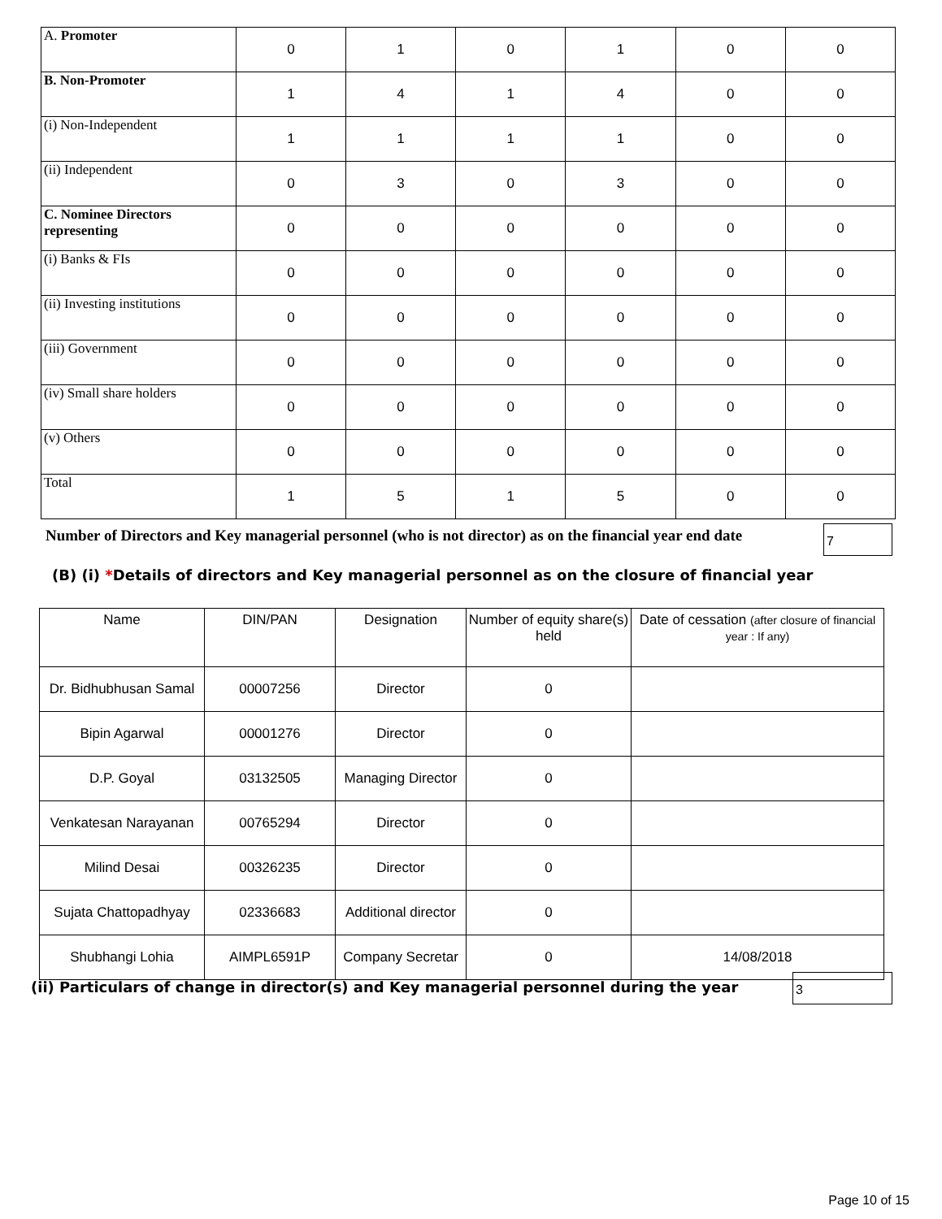| A. Promoter | 0 | 1 | 0 | 1 | 0 | 0 |
| B. Non-Promoter | 1 | 4 | 1 | 4 | 0 | 0 |
| (i) Non-Independent | 1 | 1 | 1 | 1 | 0 | 0 |
| (ii) Independent | 0 | 3 | 0 | 3 | 0 | 0 |
| C. Nominee Directors representing | 0 | 0 | 0 | 0 | 0 | 0 |
| (i) Banks & FIs | 0 | 0 | 0 | 0 | 0 | 0 |
| (ii) Investing institutions | 0 | 0 | 0 | 0 | 0 | 0 |
| (iii) Government | 0 | 0 | 0 | 0 | 0 | 0 |
| (iv) Small share holders | 0 | 0 | 0 | 0 | 0 | 0 |
| (v) Others | 0 | 0 | 0 | 0 | 0 | 0 |
| Total | 1 | 5 | 1 | 5 | 0 | 0 |
Number of Directors and Key managerial personnel (who is not director) as on the financial year end date
7
(B) (i) *Details of directors and Key managerial personnel as on the closure of financial year
| Name | DIN/PAN | Designation | Number of equity share(s) held | Date of cessation (after closure of financial year : If any) |
| --- | --- | --- | --- | --- |
| Dr. Bidhubhusan Samal | 00007256 | Director | 0 | |
| Bipin Agarwal | 00001276 | Director | 0 | |
| D.P. Goyal | 03132505 | Managing Director | 0 | |
| Venkatesan Narayanan | 00765294 | Director | 0 | |
| Milind Desai | 00326235 | Director | 0 | |
| Sujata Chattopadhyay | 02336683 | Additional director | 0 | |
| Shubhangi Lohia | AIMPL6591P | Company Secretar | 0 | 14/08/2018 |
(ii) Particulars of change in director(s) and Key managerial personnel during the year
3
Page 10 of 15